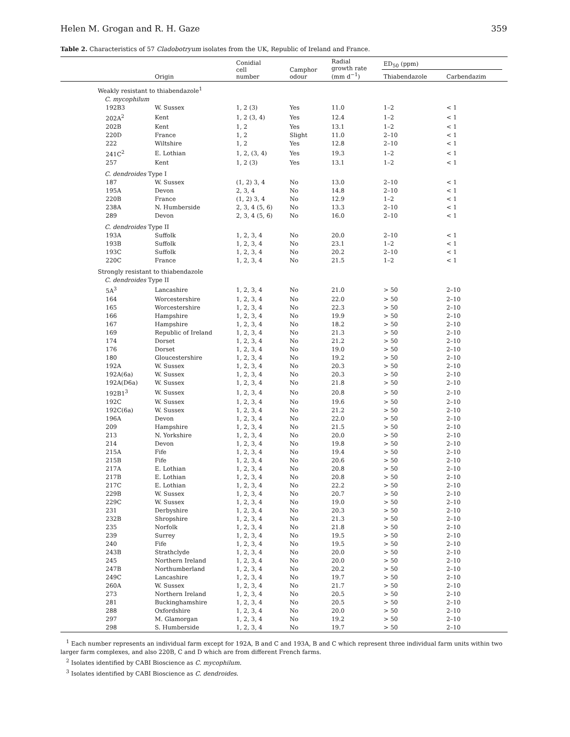Helen M. Grogan and R. H. Gaze 359
Table 2. Characteristics of 57 Cladobotryum isolates from the UK, Republic of Ireland and France.
| | Origin | Conidial cell number | Camphor odour | Radial growth rate (mm d<sup>−1</sup>) | ED<sub>50</sub> (ppm) | | |
| --- | --- | --- | --- | --- | --- | --- | --- |
| | | | | | Thiabendazole | Carbendazim | |
| Weakly resistant to thiabendazole<sup>1</sup> | | | | | | | |
| C. mycophilum | | | | | | | |
| 192B3 | W. Sussex | 1, 2 (3) | Yes | 11.0 | 1–2 | < 1 | |
| 202A<sup>2</sup> | Kent | 1, 2 (3, 4) | Yes | 12.4 | 1–2 | < 1 | |
| 202B | Kent | 1, 2 | Yes | 13.1 | 1–2 | < 1 | |
| 220D | France | 1, 2 | Slight | 11.0 | 2–10 | < 1 | |
| 222 | Wiltshire | 1, 2 | Yes | 12.8 | 2–10 | < 1 | |
| 241C<sup>2</sup> | E. Lothian | 1, 2, (3, 4) | Yes | 19.3 | 1–2 | < 1 | |
| 257 | Kent | 1, 2 (3) | Yes | 13.1 | 1–2 | < 1 | |
| C. dendroides Type I | | | | | | | |
| 187 | W. Sussex | (1, 2) 3, 4 | No | 13.0 | 2–10 | < 1 | |
| 195A | Devon | 2, 3, 4 | No | 14.8 | 2–10 | < 1 | |
| 220B | France | (1, 2) 3, 4 | No | 12.9 | 1–2 | < 1 | |
| 238A | N. Humberside | 2, 3, 4 (5, 6) | No | 13.3 | 2–10 | < 1 | |
| 289 | Devon | 2, 3, 4 (5, 6) | No | 16.0 | 2–10 | < 1 | |
| C. dendroides Type II | | | | | | | |
| 193A | Suffolk | 1, 2, 3, 4 | No | 20.0 | 2–10 | < 1 | |
| 193B | Suffolk | 1, 2, 3, 4 | No | 23.1 | 1–2 | < 1 | |
| 193C | Suffolk | 1, 2, 3, 4 | No | 20.2 | 2–10 | < 1 | |
| 220C | France | 1, 2, 3, 4 | No | 21.5 | 1–2 | < 1 | |
| Strongly resistant to thiabendazole | | | | | | | |
| C. dendroides Type II | | | | | | | |
| 5A<sup>3</sup> | Lancashire | 1, 2, 3, 4 | No | 21.0 | > 50 | 2–10 | |
| 164 | Worcestershire | 1, 2, 3, 4 | No | 22.0 | > 50 | 2–10 | |
| 165 | Worcestershire | 1, 2, 3, 4 | No | 22.3 | > 50 | 2–10 | |
| 166 | Hampshire | 1, 2, 3, 4 | No | 19.9 | > 50 | 2–10 | |
| 167 | Hampshire | 1, 2, 3, 4 | No | 18.2 | > 50 | 2–10 | |
| 169 | Republic of Ireland | 1, 2, 3, 4 | No | 21.3 | > 50 | 2–10 | |
| 174 | Dorset | 1, 2, 3, 4 | No | 21.2 | > 50 | 2–10 | |
| 176 | Dorset | 1, 2, 3, 4 | No | 19.0 | > 50 | 2–10 | |
| 180 | Gloucestershire | 1, 2, 3, 4 | No | 19.2 | > 50 | 2–10 | |
| 192A | W. Sussex | 1, 2, 3, 4 | No | 20.3 | > 50 | 2–10 | |
| 192A(6a) | W. Sussex | 1, 2, 3, 4 | No | 20.3 | > 50 | 2–10 | |
| 192A(D6a) | W. Sussex | 1, 2, 3, 4 | No | 21.8 | > 50 | 2–10 | |
| 192B1<sup>3</sup> | W. Sussex | 1, 2, 3, 4 | No | 20.8 | > 50 | 2–10 | |
| 192C | W. Sussex | 1, 2, 3, 4 | No | 19.6 | > 50 | 2–10 | |
| 192C(6a) | W. Sussex | 1, 2, 3, 4 | No | 21.2 | > 50 | 2–10 | |
| 196A | Devon | 1, 2, 3, 4 | No | 22.0 | > 50 | 2–10 | |
| 209 | Hampshire | 1, 2, 3, 4 | No | 21.5 | > 50 | 2–10 | |
| 213 | N. Yorkshire | 1, 2, 3, 4 | No | 20.0 | > 50 | 2–10 | |
| 214 | Devon | 1, 2, 3, 4 | No | 19.8 | > 50 | 2–10 | |
| 215A | Fife | 1, 2, 3, 4 | No | 19.4 | > 50 | 2–10 | |
| 215B | Fife | 1, 2, 3, 4 | No | 20.6 | > 50 | 2–10 | |
| 217A | E. Lothian | 1, 2, 3, 4 | No | 20.8 | > 50 | 2–10 | |
| 217B | E. Lothian | 1, 2, 3, 4 | No | 20.8 | > 50 | 2–10 | |
| 217C | E. Lothian | 1, 2, 3, 4 | No | 22.2 | > 50 | 2–10 | |
| 229B | W. Sussex | 1, 2, 3, 4 | No | 20.7 | > 50 | 2–10 | |
| 229C | W. Sussex | 1, 2, 3, 4 | No | 19.0 | > 50 | 2–10 | |
| 231 | Derbyshire | 1, 2, 3, 4 | No | 20.3 | > 50 | 2–10 | |
| 232B | Shropshire | 1, 2, 3, 4 | No | 21.3 | > 50 | 2–10 | |
| 235 | Norfolk | 1, 2, 3, 4 | No | 21.8 | > 50 | 2–10 | |
| 239 | Surrey | 1, 2, 3, 4 | No | 19.5 | > 50 | 2–10 | |
| 240 | Fife | 1, 2, 3, 4 | No | 19.5 | > 50 | 2–10 | |
| 243B | Strathclyde | 1, 2, 3, 4 | No | 20.0 | > 50 | 2–10 | |
| 245 | Northern Ireland | 1, 2, 3, 4 | No | 20.0 | > 50 | 2–10 | |
| 247B | Northumberland | 1, 2, 3, 4 | No | 20.2 | > 50 | 2–10 | |
| 249C | Lancashire | 1, 2, 3, 4 | No | 19.7 | > 50 | 2–10 | |
| 260A | W. Sussex | 1, 2, 3, 4 | No | 21.7 | > 50 | 2–10 | |
| 273 | Northern Ireland | 1, 2, 3, 4 | No | 20.5 | > 50 | 2–10 | |
| 281 | Buckinghamshire | 1, 2, 3, 4 | No | 20.5 | > 50 | 2–10 | |
| 288 | Oxfordshire | 1, 2, 3, 4 | No | 20.0 | > 50 | 2–10 | |
| 297 | M. Glamorgan | 1, 2, 3, 4 | No | 19.2 | > 50 | 2–10 | |
| 298 | S. Humberside | 1, 2, 3, 4 | No | 19.7 | > 50 | 2–10 | |
<sup>1</sup> Each number represents an individual farm except for 192A, B and C and 193A, B and C which represent three individual farm units within two larger farm complexes, and also 220B, C and D which are from different French farms.
<sup>2</sup> Isolates identified by CABI Bioscience as C. mycophilum.
<sup>3</sup> Isolates identified by CABI Bioscience as C. dendroides.